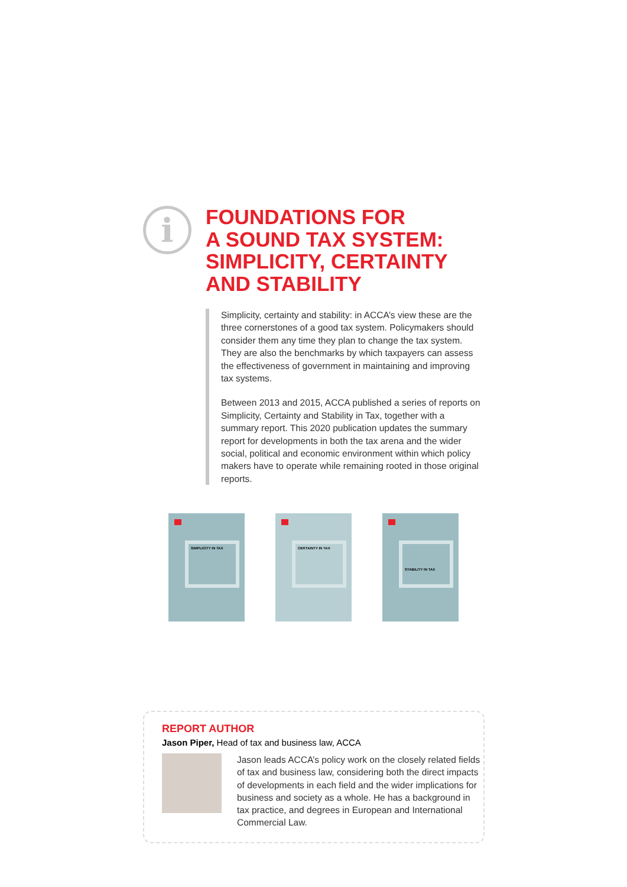i
FOUNDATIONS FOR
A SOUND TAX SYSTEM:
SIMPLICITY, CERTAINTY
AND STABILITY
Simplicity, certainty and stability: in ACCA’s view these are the three cornerstones of a good tax system. Policymakers should consider them any time they plan to change the tax system. They are also the benchmarks by which taxpayers can assess the effectiveness of government in maintaining and improving tax systems.
Between 2013 and 2015, ACCA published a series of reports on Simplicity, Certainty and Stability in Tax, together with a summary report. This 2020 publication updates the summary report for developments in both the tax arena and the wider social, political and economic environment within which policy makers have to operate while remaining rooted in those original reports.
SIMPLICITY IN TAX
CERTAINTY IN TAX
STABILITY IN TAX
REPORT AUTHOR
Jason Piper, Head of tax and business law, ACCA
Jason leads ACCA’s policy work on the closely related fields of tax and business law, considering both the direct impacts of developments in each field and the wider implications for business and society as a whole. He has a background in tax practice, and degrees in European and International Commercial Law.